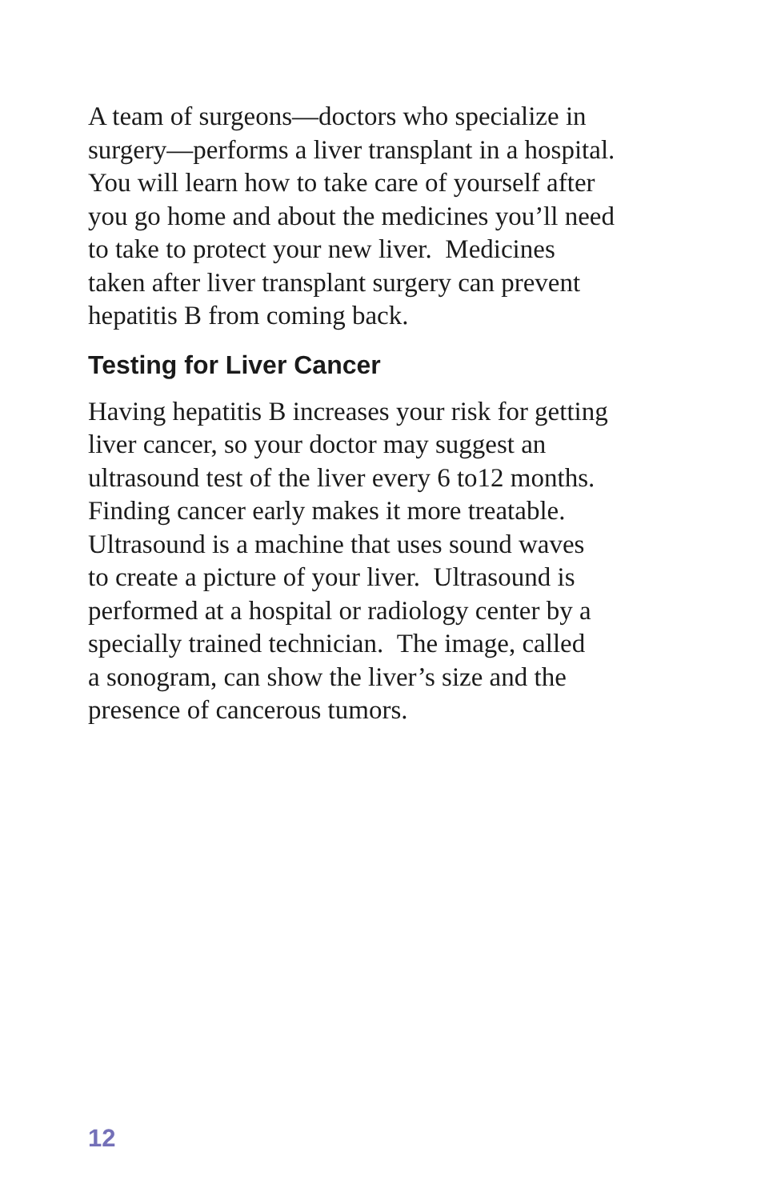A team of surgeons—doctors who specialize in
surgery—performs a liver transplant in a hospital.
You will learn how to take care of yourself after
you go home and about the medicines you’ll need
to take to protect your new liver. Medicines
taken after liver transplant surgery can prevent
hepatitis B from coming back.
Testing for Liver Cancer
Having hepatitis B increases your risk for getting
liver cancer, so your doctor may suggest an
ultrasound test of the liver every 6 to12 months.
Finding cancer early makes it more treatable.
Ultrasound is a machine that uses sound waves
to create a picture of your liver. Ultrasound is
performed at a hospital or radiology center by a
specially trained technician. The image, called
a sonogram, can show the liver’s size and the
presence of cancerous tumors.
12